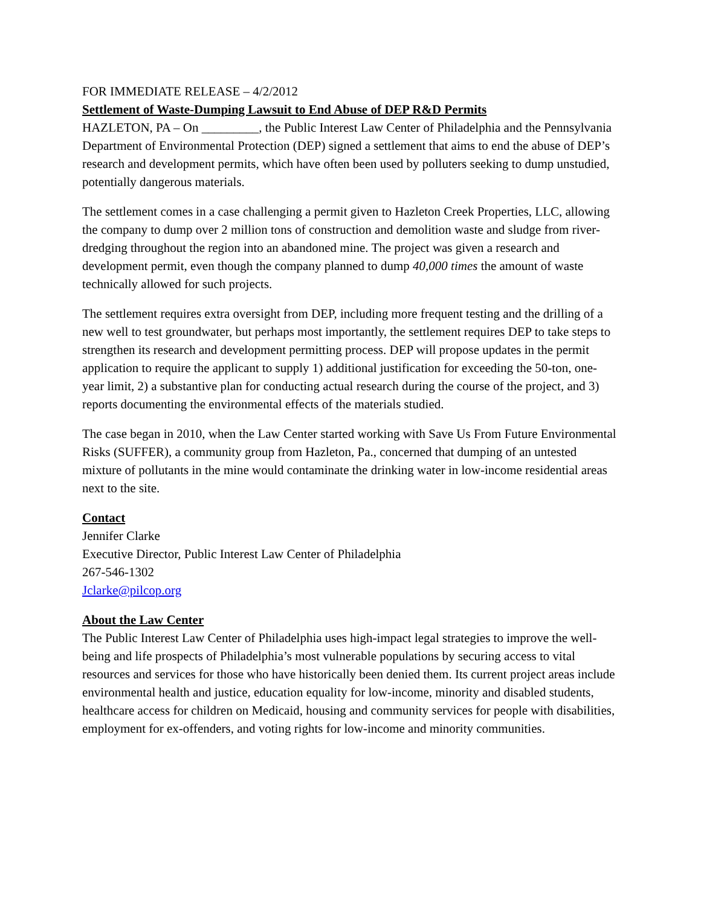FOR IMMEDIATE RELEASE – 4/2/2012
Settlement of Waste-Dumping Lawsuit to End Abuse of DEP R&D Permits
HAZLETON, PA – On _________, the Public Interest Law Center of Philadelphia and the Pennsylvania Department of Environmental Protection (DEP) signed a settlement that aims to end the abuse of DEP’s research and development permits, which have often been used by polluters seeking to dump unstudied, potentially dangerous materials.
The settlement comes in a case challenging a permit given to Hazleton Creek Properties, LLC, allowing the company to dump over 2 million tons of construction and demolition waste and sludge from river-dredging throughout the region into an abandoned mine. The project was given a research and development permit, even though the company planned to dump 40,000 times the amount of waste technically allowed for such projects.
The settlement requires extra oversight from DEP, including more frequent testing and the drilling of a new well to test groundwater, but perhaps most importantly, the settlement requires DEP to take steps to strengthen its research and development permitting process. DEP will propose updates in the permit application to require the applicant to supply 1) additional justification for exceeding the 50-ton, one-year limit, 2) a substantive plan for conducting actual research during the course of the project, and 3) reports documenting the environmental effects of the materials studied.
The case began in 2010, when the Law Center started working with Save Us From Future Environmental Risks (SUFFER), a community group from Hazleton, Pa., concerned that dumping of an untested mixture of pollutants in the mine would contaminate the drinking water in low-income residential areas next to the site.
Contact
Jennifer Clarke
Executive Director, Public Interest Law Center of Philadelphia
267-546-1302
Jclarke@pilcop.org
About the Law Center
The Public Interest Law Center of Philadelphia uses high-impact legal strategies to improve the well-being and life prospects of Philadelphia’s most vulnerable populations by securing access to vital resources and services for those who have historically been denied them. Its current project areas include environmental health and justice, education equality for low-income, minority and disabled students, healthcare access for children on Medicaid, housing and community services for people with disabilities, employment for ex-offenders, and voting rights for low-income and minority communities.